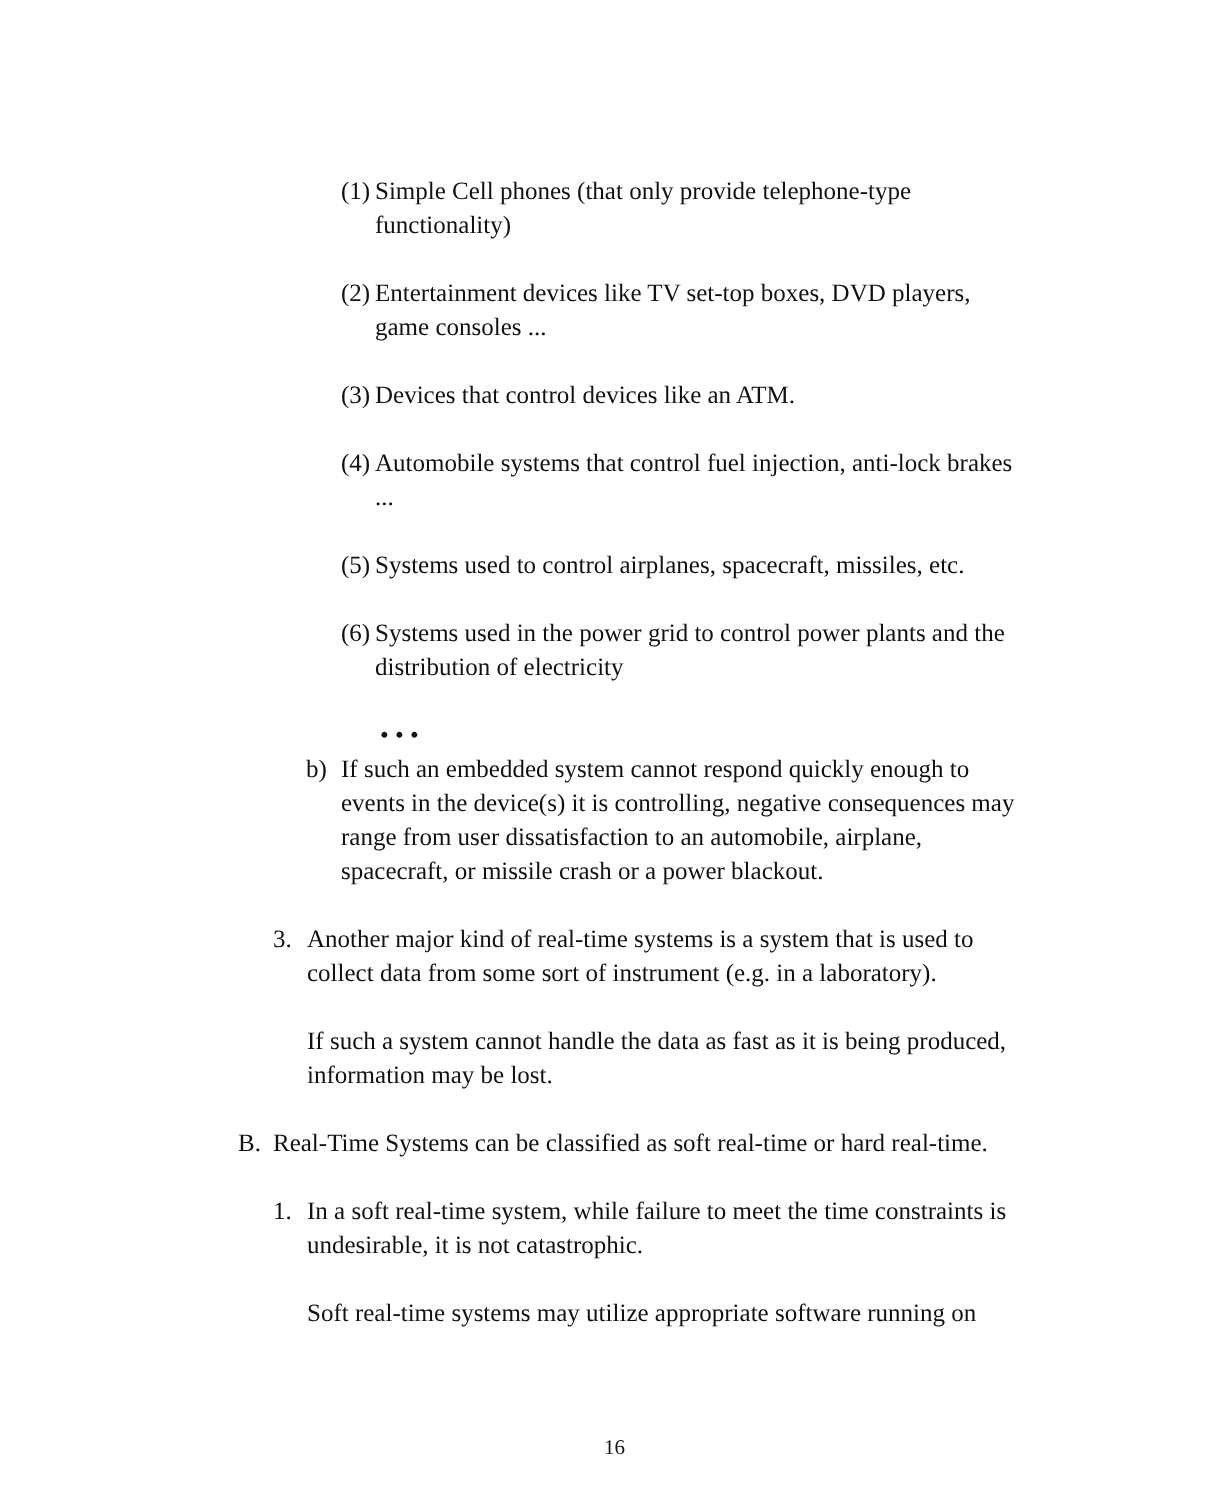(1)
Simple Cell phones (that only provide telephone-type functionality)
(2)
Entertainment devices like TV set-top boxes, DVD players, game consoles ...
(3)
Devices that control devices like an ATM.
(4)
Automobile systems that control fuel injection, anti-lock brakes ...
(5)
Systems used to control airplanes, spacecraft, missiles, etc.
(6)
Systems used in the power grid to control power plants and the distribution of electricity
• • •
b) If such an embedded system cannot respond quickly enough to events in the device(s) it is controlling, negative consequences may range from user dissatisfaction to an automobile, airplane, spacecraft, or missile crash or a power blackout.
3. Another major kind of real-time systems is a system that is used to collect data from some sort of instrument (e.g. in a laboratory).
If such a system cannot handle the data as fast as it is being produced, information may be lost.
B. Real-Time Systems can be classified as soft real-time or hard real-time.
1. In a soft real-time system, while failure to meet the time constraints is undesirable, it is not catastrophic.
Soft real-time systems may utilize appropriate software running on
16